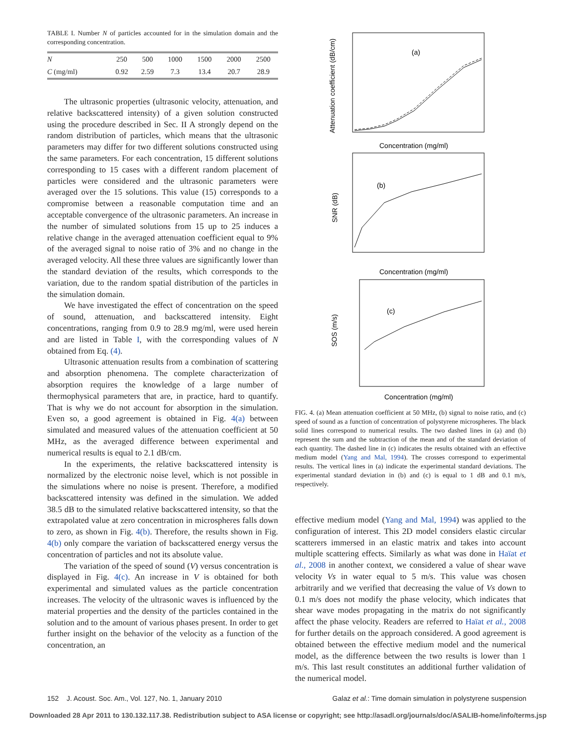TABLE I. Number N of particles accounted for in the simulation domain and the corresponding concentration.
| N | 250 | 500 | 1000 | 1500 | 2000 | 2500 |
| C (mg/ml) | 0.92 | 2.59 | 7.3 | 13.4 | 20.7 | 28.9 |
The ultrasonic properties (ultrasonic velocity, attenuation, and relative backscattered intensity) of a given solution constructed using the procedure described in Sec. II A strongly depend on the random distribution of particles, which means that the ultrasonic parameters may differ for two different solutions constructed using the same parameters. For each concentration, 15 different solutions corresponding to 15 cases with a different random placement of particles were considered and the ultrasonic parameters were averaged over the 15 solutions. This value (15) corresponds to a compromise between a reasonable computation time and an acceptable convergence of the ultrasonic parameters. An increase in the number of simulated solutions from 15 up to 25 induces a relative change in the averaged attenuation coefficient equal to 9% of the averaged signal to noise ratio of 3% and no change in the averaged velocity. All these three values are significantly lower than the standard deviation of the results, which corresponds to the variation, due to the random spatial distribution of the particles in the simulation domain.
We have investigated the effect of concentration on the speed of sound, attenuation, and backscattered intensity. Eight concentrations, ranging from 0.9 to 28.9 mg/ml, were used herein and are listed in Table I, with the corresponding values of N obtained from Eq. (4).
Ultrasonic attenuation results from a combination of scattering and absorption phenomena. The complete characterization of absorption requires the knowledge of a large number of thermophysical parameters that are, in practice, hard to quantify. That is why we do not account for absorption in the simulation. Even so, a good agreement is obtained in Fig. 4(a) between simulated and measured values of the attenuation coefficient at 50 MHz, as the averaged difference between experimental and numerical results is equal to 2.1 dB/cm.
In the experiments, the relative backscattered intensity is normalized by the electronic noise level, which is not possible in the simulations where no noise is present. Therefore, a modified backscattered intensity was defined in the simulation. We added 38.5 dB to the simulated relative backscattered intensity, so that the extrapolated value at zero concentration in microspheres falls down to zero, as shown in Fig. 4(b). Therefore, the results shown in Fig. 4(b) only compare the variation of backscattered energy versus the concentration of particles and not its absolute value.
The variation of the speed of sound (V) versus concentration is displayed in Fig. 4(c). An increase in V is obtained for both experimental and simulated values as the particle concentration increases. The velocity of the ultrasonic waves is influenced by the material properties and the density of the particles contained in the solution and to the amount of various phases present. In order to get further insight on the behavior of the velocity as a function of the concentration, an
(a)
Attenuation coefficient (dB/cm)
Concentration (mg/ml)
(b)
SNR (dB)
Concentration (mg/ml)
(c)
SOS (m/s)
Concentration (mg/ml)
FIG. 4. (a) Mean attenuation coefficient at 50 MHz, (b) signal to noise ratio, and (c) speed of sound as a function of concentration of polystyrene microspheres. The black solid lines correspond to numerical results. The two dashed lines in (a) and (b) represent the sum and the subtraction of the mean and of the standard deviation of each quantity. The dashed line in (c) indicates the results obtained with an effective medium model (Yang and Mal, 1994). The crosses correspond to experimental results. The vertical lines in (a) indicate the experimental standard deviations. The experimental standard deviation in (b) and (c) is equal to 1 dB and 0.1 m/s, respectively.
effective medium model (Yang and Mal, 1994) was applied to the configuration of interest. This 2D model considers elastic circular scatterers immersed in an elastic matrix and takes into account multiple scattering effects. Similarly as what was done in Haïat et al., 2008 in another context, we considered a value of shear wave velocity Vs in water equal to 5 m/s. This value was chosen arbitrarily and we verified that decreasing the value of Vs down to 0.1 m/s does not modify the phase velocity, which indicates that shear wave modes propagating in the matrix do not significantly affect the phase velocity. Readers are referred to Haïat et al., 2008 for further details on the approach considered. A good agreement is obtained between the effective medium model and the numerical model, as the difference between the two results is lower than 1 m/s. This last result constitutes an additional further validation of the numerical model.
152 J. Acoust. Soc. Am., Vol. 127, No. 1, January 2010 Galaz et al.: Time domain simulation in polystyrene suspension
Downloaded 28 Apr 2011 to 130.132.117.38. Redistribution subject to ASA license or copyright; see http://asadl.org/journals/doc/ASALIB-home/info/terms.jsp